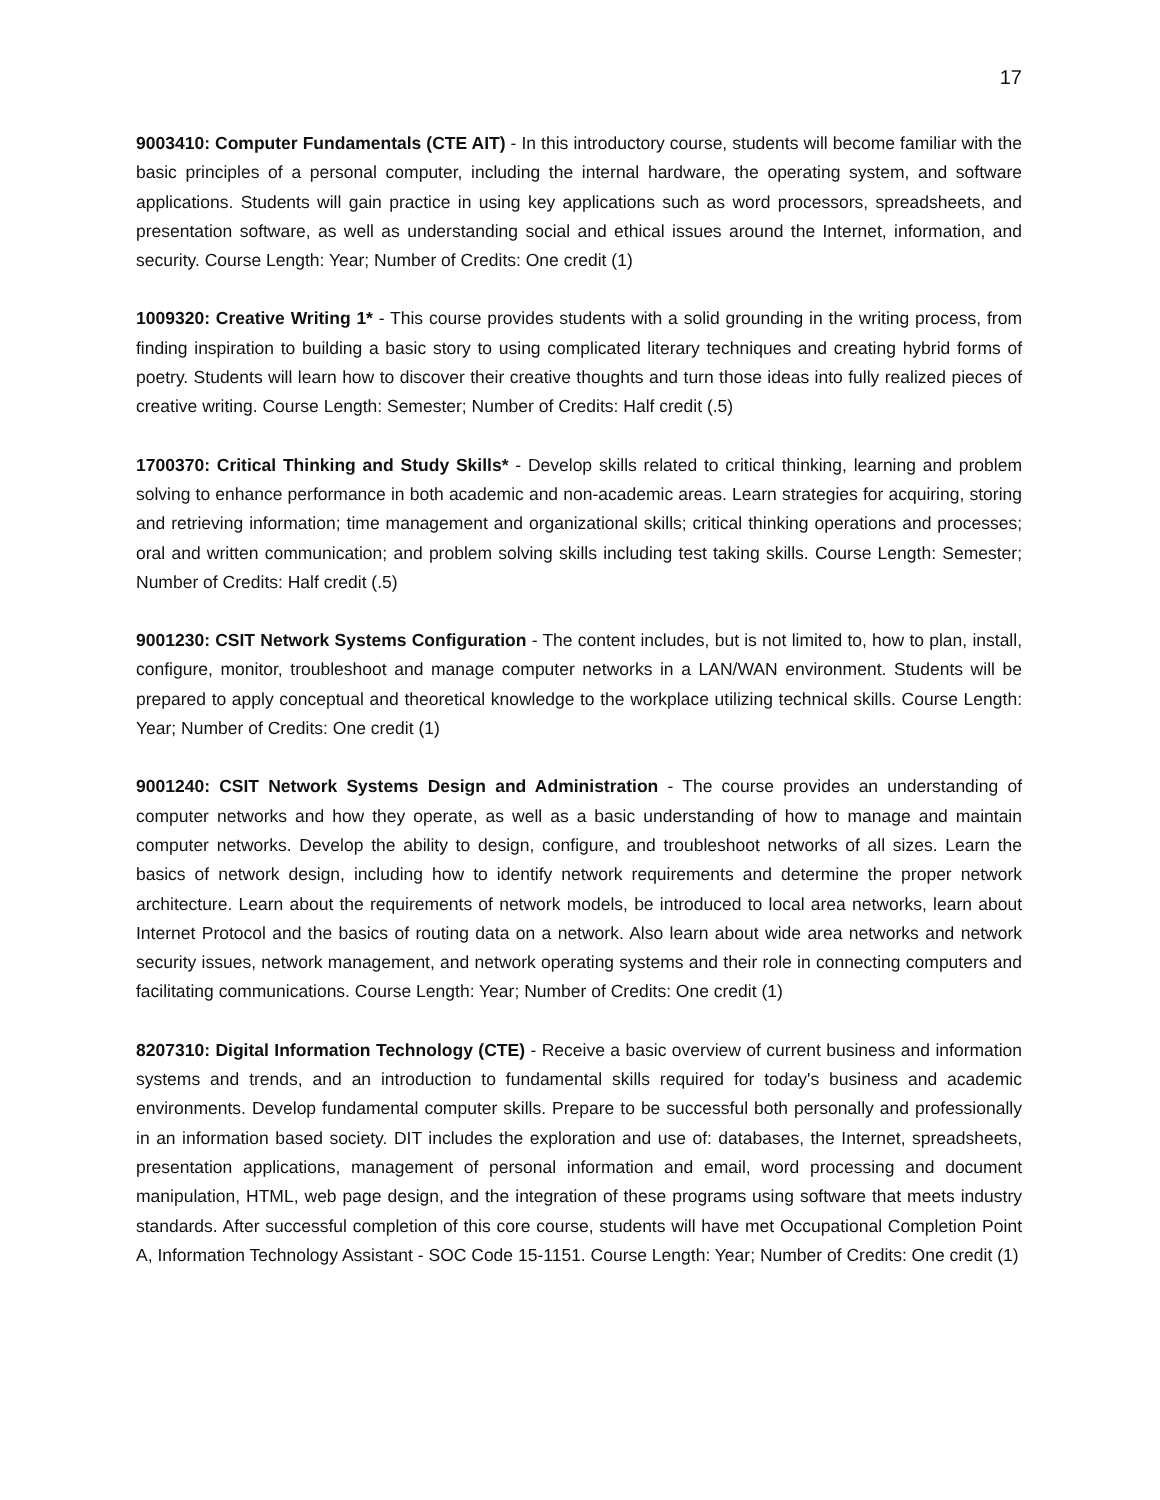17
9003410: Computer Fundamentals (CTE AIT) - In this introductory course, students will become familiar with the basic principles of a personal computer, including the internal hardware, the operating system, and software applications. Students will gain practice in using key applications such as word processors, spreadsheets, and presentation software, as well as understanding social and ethical issues around the Internet, information, and security. Course Length: Year; Number of Credits: One credit (1)
1009320: Creative Writing 1* - This course provides students with a solid grounding in the writing process, from finding inspiration to building a basic story to using complicated literary techniques and creating hybrid forms of poetry. Students will learn how to discover their creative thoughts and turn those ideas into fully realized pieces of creative writing. Course Length: Semester; Number of Credits: Half credit (.5)
1700370: Critical Thinking and Study Skills* - Develop skills related to critical thinking, learning and problem solving to enhance performance in both academic and non-academic areas. Learn strategies for acquiring, storing and retrieving information; time management and organizational skills; critical thinking operations and processes; oral and written communication; and problem solving skills including test taking skills. Course Length: Semester; Number of Credits: Half credit (.5)
9001230: CSIT Network Systems Configuration - The content includes, but is not limited to, how to plan, install, configure, monitor, troubleshoot and manage computer networks in a LAN/WAN environment. Students will be prepared to apply conceptual and theoretical knowledge to the workplace utilizing technical skills. Course Length: Year; Number of Credits: One credit (1)
9001240: CSIT Network Systems Design and Administration - The course provides an understanding of computer networks and how they operate, as well as a basic understanding of how to manage and maintain computer networks. Develop the ability to design, configure, and troubleshoot networks of all sizes. Learn the basics of network design, including how to identify network requirements and determine the proper network architecture. Learn about the requirements of network models, be introduced to local area networks, learn about Internet Protocol and the basics of routing data on a network. Also learn about wide area networks and network security issues, network management, and network operating systems and their role in connecting computers and facilitating communications. Course Length: Year; Number of Credits: One credit (1)
8207310: Digital Information Technology (CTE) - Receive a basic overview of current business and information systems and trends, and an introduction to fundamental skills required for today's business and academic environments. Develop fundamental computer skills. Prepare to be successful both personally and professionally in an information based society. DIT includes the exploration and use of: databases, the Internet, spreadsheets, presentation applications, management of personal information and email, word processing and document manipulation, HTML, web page design, and the integration of these programs using software that meets industry standards. After successful completion of this core course, students will have met Occupational Completion Point A, Information Technology Assistant - SOC Code 15-1151. Course Length: Year; Number of Credits: One credit (1)